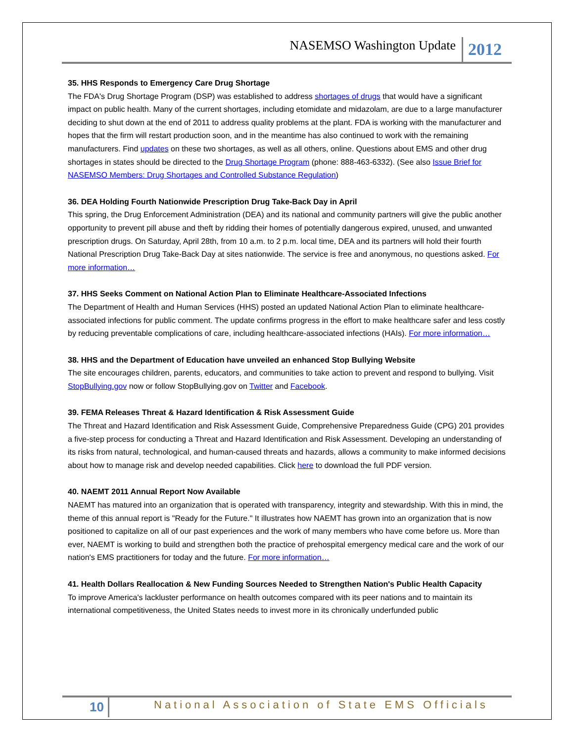NASEMSO Washington Update 2012
35. HHS Responds to Emergency Care Drug Shortage
The FDA's Drug Shortage Program (DSP) was established to address shortages of drugs that would have a significant impact on public health. Many of the current shortages, including etomidate and midazolam, are due to a large manufacturer deciding to shut down at the end of 2011 to address quality problems at the plant. FDA is working with the manufacturer and hopes that the firm will restart production soon, and in the meantime has also continued to work with the remaining manufacturers. Find updates on these two shortages, as well as all others, online. Questions about EMS and other drug shortages in states should be directed to the Drug Shortage Program (phone: 888-463-6332). (See also Issue Brief for NASEMSO Members: Drug Shortages and Controlled Substance Regulation)
36. DEA Holding Fourth Nationwide Prescription Drug Take-Back Day in April
This spring, the Drug Enforcement Administration (DEA) and its national and community partners will give the public another opportunity to prevent pill abuse and theft by ridding their homes of potentially dangerous expired, unused, and unwanted prescription drugs. On Saturday, April 28th, from 10 a.m. to 2 p.m. local time, DEA and its partners will hold their fourth National Prescription Drug Take-Back Day at sites nationwide. The service is free and anonymous, no questions asked. For more information…
37. HHS Seeks Comment on National Action Plan to Eliminate Healthcare-Associated Infections
The Department of Health and Human Services (HHS) posted an updated National Action Plan to eliminate healthcare-associated infections for public comment. The update confirms progress in the effort to make healthcare safer and less costly by reducing preventable complications of care, including healthcare-associated infections (HAIs). For more information…
38. HHS and the Department of Education have unveiled an enhanced Stop Bullying Website
The site encourages children, parents, educators, and communities to take action to prevent and respond to bullying. Visit StopBullying.gov now or follow StopBullying.gov on Twitter and Facebook.
39. FEMA Releases Threat & Hazard Identification & Risk Assessment Guide
The Threat and Hazard Identification and Risk Assessment Guide, Comprehensive Preparedness Guide (CPG) 201 provides a five-step process for conducting a Threat and Hazard Identification and Risk Assessment. Developing an understanding of its risks from natural, technological, and human-caused threats and hazards, allows a community to make informed decisions about how to manage risk and develop needed capabilities. Click here to download the full PDF version.
40. NAEMT 2011 Annual Report Now Available
NAEMT has matured into an organization that is operated with transparency, integrity and stewardship. With this in mind, the theme of this annual report is "Ready for the Future." It illustrates how NAEMT has grown into an organization that is now positioned to capitalize on all of our past experiences and the work of many members who have come before us. More than ever, NAEMT is working to build and strengthen both the practice of prehospital emergency medical care and the work of our nation's EMS practitioners for today and the future. For more information…
41. Health Dollars Reallocation & New Funding Sources Needed to Strengthen Nation's Public Health Capacity
To improve America's lackluster performance on health outcomes compared with its peer nations and to maintain its international competitiveness, the United States needs to invest more in its chronically underfunded public
10 National Association of State EMS Officials